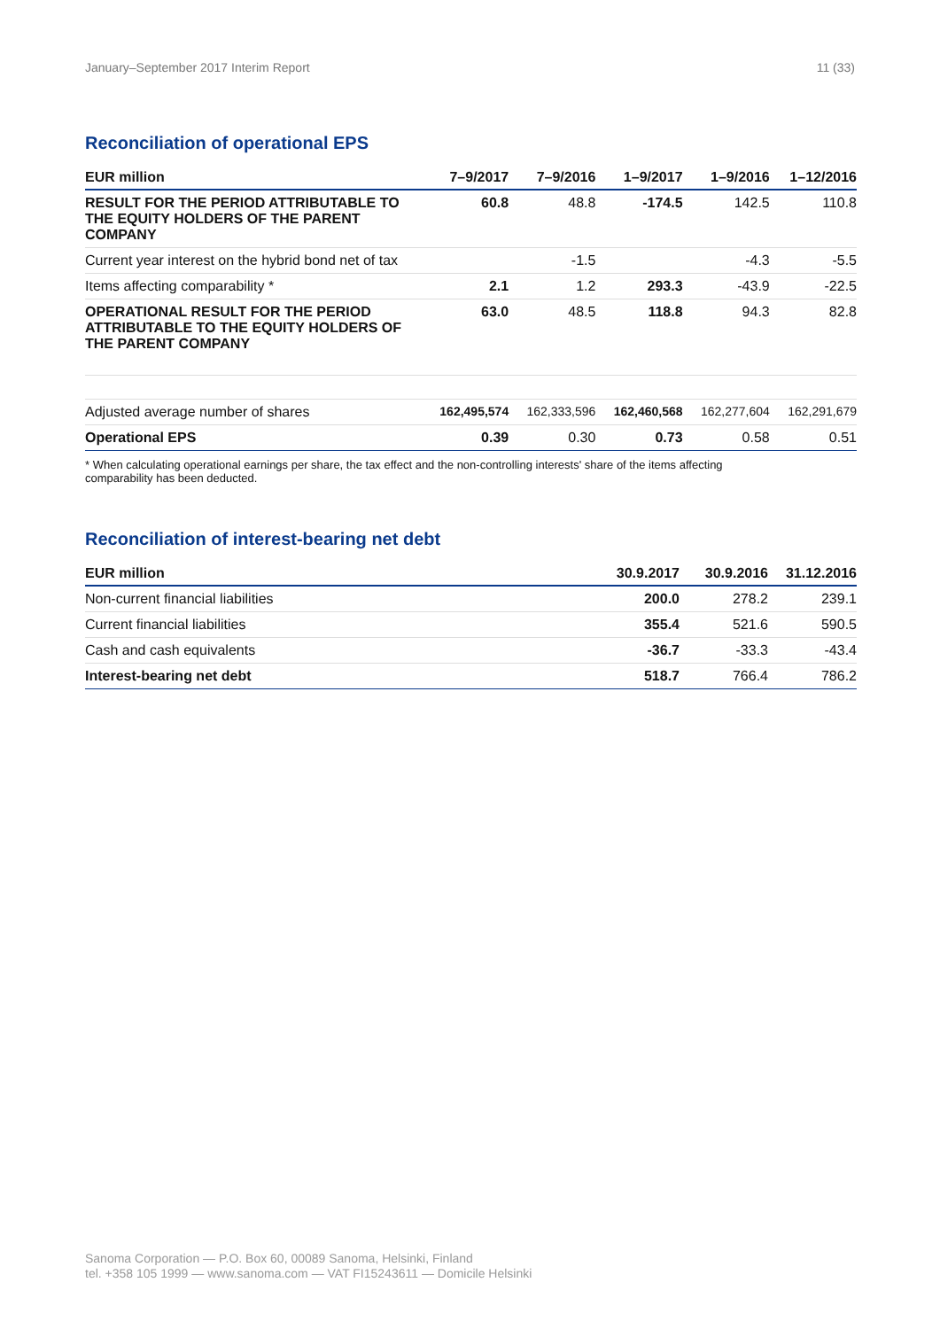January–September 2017 Interim Report 11 (33)
Reconciliation of operational EPS
| EUR million | 7–9/2017 | 7–9/2016 | 1–9/2017 | 1–9/2016 | 1–12/2016 |
| --- | --- | --- | --- | --- | --- |
| RESULT FOR THE PERIOD ATTRIBUTABLE TO THE EQUITY HOLDERS OF THE PARENT COMPANY | 60.8 | 48.8 | -174.5 | 142.5 | 110.8 |
| Current year interest on the hybrid bond net of tax | | -1.5 | | -4.3 | -5.5 |
| Items affecting comparability * | 2.1 | 1.2 | 293.3 | -43.9 | -22.5 |
| OPERATIONAL RESULT FOR THE PERIOD ATTRIBUTABLE TO THE EQUITY HOLDERS OF THE PARENT COMPANY | 63.0 | 48.5 | 118.8 | 94.3 | 82.8 |
| Adjusted average number of shares | 162,495,574 | 162,333,596 | 162,460,568 | 162,277,604 | 162,291,679 |
| Operational EPS | 0.39 | 0.30 | 0.73 | 0.58 | 0.51 |
* When calculating operational earnings per share, the tax effect and the non-controlling interests' share of the items affecting
comparability has been deducted.
Reconciliation of interest-bearing net debt
| EUR million | 30.9.2017 | 30.9.2016 | 31.12.2016 |
| --- | --- | --- | --- |
| Non-current financial liabilities | 200.0 | 278.2 | 239.1 |
| Current financial liabilities | 355.4 | 521.6 | 590.5 |
| Cash and cash equivalents | -36.7 | -33.3 | -43.4 |
| Interest-bearing net debt | 518.7 | 766.4 | 786.2 |
Sanoma Corporation — P.O. Box 60, 00089 Sanoma, Helsinki, Finland
tel. +358 105 1999 — www.sanoma.com — VAT FI15243611 — Domicile Helsinki